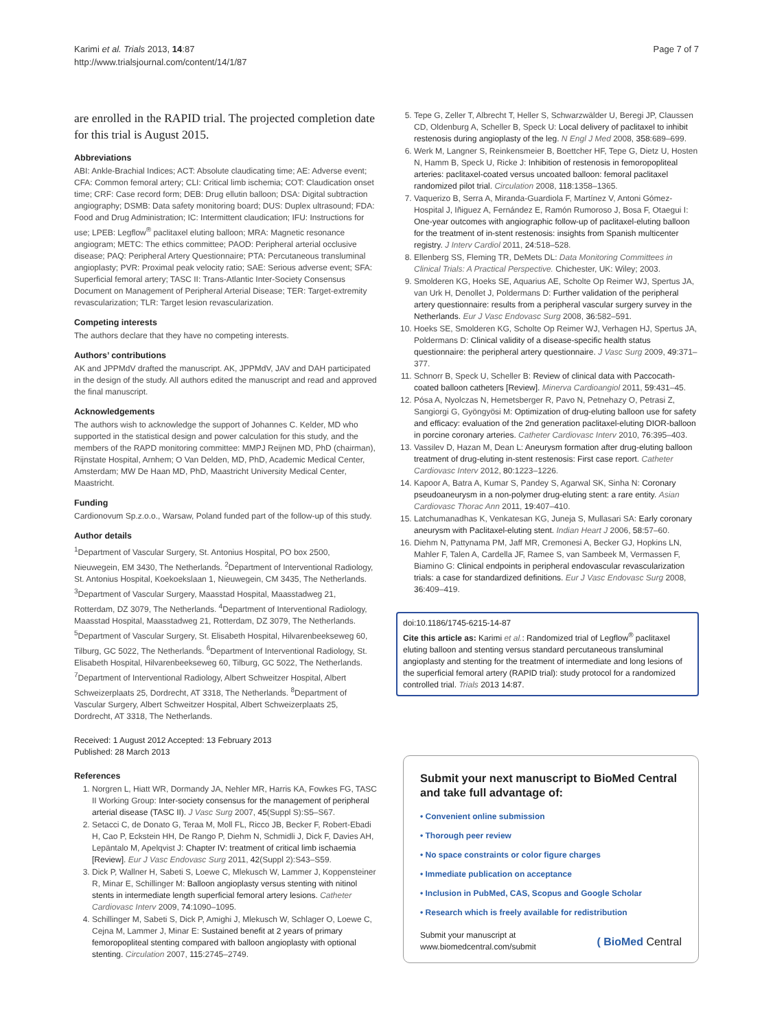Karimi et al. Trials 2013, 14:87
http://www.trialsjournal.com/content/14/1/87
Page 7 of 7
are enrolled in the RAPID trial. The projected completion date for this trial is August 2015.
Abbreviations
ABI: Ankle-Brachial Indices; ACT: Absolute claudicating time; AE: Adverse event; CFA: Common femoral artery; CLI: Critical limb ischemia; COT: Claudication onset time; CRF: Case record form; DEB: Drug ellutin balloon; DSA: Digital subtraction angiography; DSMB: Data safety monitoring board; DUS: Duplex ultrasound; FDA: Food and Drug Administration; IC: Intermittent claudication; IFU: Instructions for use; LPEB: Legflow<sup>®</sup> paclitaxel eluting balloon; MRA: Magnetic resonance angiogram; METC: The ethics committee; PAOD: Peripheral arterial occlusive disease; PAQ: Peripheral Artery Questionnaire; PTA: Percutaneous transluminal angioplasty; PVR: Proximal peak velocity ratio; SAE: Serious adverse event; SFA: Superficial femoral artery; TASC II: Trans-Atlantic Inter-Society Consensus Document on Management of Peripheral Arterial Disease; TER: Target-extremity revascularization; TLR: Target lesion revascularization.
Competing interests
The authors declare that they have no competing interests.
Authors’ contributions
AK and JPPMdV drafted the manuscript. AK, JPPMdV, JAV and DAH participated in the design of the study. All authors edited the manuscript and read and approved the final manuscript.
Acknowledgements
The authors wish to acknowledge the support of Johannes C. Kelder, MD who supported in the statistical design and power calculation for this study, and the members of the RAPD monitoring committee: MMPJ Reijnen MD, PhD (chairman), Rijnstate Hospital, Arnhem; O Van Delden, MD, PhD, Academic Medical Center, Amsterdam; MW De Haan MD, PhD, Maastricht University Medical Center, Maastricht.
Funding
Cardionovum Sp.z.o.o., Warsaw, Poland funded part of the follow-up of this study.
Author details
<sup>1</sup> Department of Vascular Surgery, St. Antonius Hospital, PO box 2500, Nieuwegein, EM 3430, The Netherlands. <sup>2</sup>Department of Interventional Radiology, St. Antonius Hospital, Koekoekslaan 1, Nieuwegein, CM 3435, The Netherlands. <sup>3</sup>Department of Vascular Surgery, Maasstad Hospital, Maasstadweg 21, Rotterdam, DZ 3079, The Netherlands. <sup>4</sup>Department of Interventional Radiology, Maasstad Hospital, Maasstadweg 21, Rotterdam, DZ 3079, The Netherlands. <sup>5</sup>Department of Vascular Surgery, St. Elisabeth Hospital, Hilvarenbeekseweg 60, Tilburg, GC 5022, The Netherlands. <sup>6</sup>Department of Interventional Radiology, St. Elisabeth Hospital, Hilvarenbeekseweg 60, Tilburg, GC 5022, The Netherlands. <sup>7</sup>Department of Interventional Radiology, Albert Schweitzer Hospital, Albert Schweizerplaats 25, Dordrecht, AT 3318, The Netherlands. <sup>8</sup>Department of Vascular Surgery, Albert Schweitzer Hospital, Albert Schweizerplaats 25, Dordrecht, AT 3318, The Netherlands.
Received: 1 August 2012 Accepted: 13 February 2013
Published: 28 March 2013
References
1. Norgren L, Hiatt WR, Dormandy JA, Nehler MR, Harris KA, Fowkes FG, TASC II Working Group: Inter-society consensus for the management of peripheral arterial disease (TASC II). J Vasc Surg 2007, 45(Suppl S):S5–S67.
2. Setacci C, de Donato G, Teraa M, Moll FL, Ricco JB, Becker F, Robert-Ebadi H, Cao P, Eckstein HH, De Rango P, Diehm N, Schmidli J, Dick F, Davies AH, Lepäntalo M, Apelqvist J: Chapter IV: treatment of critical limb ischaemia [Review]. Eur J Vasc Endovasc Surg 2011, 42(Suppl 2):S43–S59.
3. Dick P, Wallner H, Sabeti S, Loewe C, Mlekusch W, Lammer J, Koppensteiner R, Minar E, Schillinger M: Balloon angioplasty versus stenting with nitinol stents in intermediate length superficial femoral artery lesions. Catheter Cardiovasc Interv 2009, 74:1090–1095.
4. Schillinger M, Sabeti S, Dick P, Amighi J, Mlekusch W, Schlager O, Loewe C, Cejna M, Lammer J, Minar E: Sustained benefit at 2 years of primary femoropopliteal stenting compared with balloon angioplasty with optional stenting. Circulation 2007, 115:2745–2749.
5. Tepe G, Zeller T, Albrecht T, Heller S, Schwarzwälder U, Beregi JP, Claussen CD, Oldenburg A, Scheller B, Speck U: Local delivery of paclitaxel to inhibit restenosis during angioplasty of the leg. N Engl J Med 2008, 358:689–699.
6. Werk M, Langner S, Reinkensmeier B, Boettcher HF, Tepe G, Dietz U, Hosten N, Hamm B, Speck U, Ricke J: Inhibition of restenosis in femoropopliteal arteries: paclitaxel-coated versus uncoated balloon: femoral paclitaxel randomized pilot trial. Circulation 2008, 118:1358–1365.
7. Vaquerizo B, Serra A, Miranda-Guardiola F, Martínez V, Antoni Gómez-Hospital J, Iñiguez A, Fernández E, Ramón Rumoroso J, Bosa F, Otaegui I: One-year outcomes with angiographic follow-up of paclitaxel-eluting balloon for the treatment of in-stent restenosis: insights from Spanish multicenter registry. J Interv Cardiol 2011, 24:518–528.
8. Ellenberg SS, Fleming TR, DeMets DL: Data Monitoring Committees in Clinical Trials: A Practical Perspective. Chichester, UK: Wiley; 2003.
9. Smolderen KG, Hoeks SE, Aquarius AE, Scholte Op Reimer WJ, Spertus JA, van Urk H, Denollet J, Poldermans D: Further validation of the peripheral artery questionnaire: results from a peripheral vascular surgery survey in the Netherlands. Eur J Vasc Endovasc Surg 2008, 36:582–591.
10. Hoeks SE, Smolderen KG, Scholte Op Reimer WJ, Verhagen HJ, Spertus JA, Poldermans D: Clinical validity of a disease-specific health status questionnaire: the peripheral artery questionnaire. J Vasc Surg 2009, 49:371–377.
11. Schnorr B, Speck U, Scheller B: Review of clinical data with Paccocath-coated balloon catheters [Review]. Minerva Cardioangiol 2011, 59:431–45.
12. Pósa A, Nyolczas N, Hemetsberger R, Pavo N, Petnehazy O, Petrasi Z, Sangiorgi G, Gyöngyösi M: Optimization of drug-eluting balloon use for safety and efficacy: evaluation of the 2nd generation paclitaxel-eluting DIOR-balloon in porcine coronary arteries. Catheter Cardiovasc Interv 2010, 76:395–403.
13. Vassilev D, Hazan M, Dean L: Aneurysm formation after drug-eluting balloon treatment of drug-eluting in-stent restenosis: First case report. Catheter Cardiovasc Interv 2012, 80:1223–1226.
14. Kapoor A, Batra A, Kumar S, Pandey S, Agarwal SK, Sinha N: Coronary pseudoaneurysm in a non-polymer drug-eluting stent: a rare entity. Asian Cardiovasc Thorac Ann 2011, 19:407–410.
15. Latchumanadhas K, Venkatesan KG, Juneja S, Mullasari SA: Early coronary aneurysm with Paclitaxel-eluting stent. Indian Heart J 2006, 58:57–60.
16. Diehm N, Pattynama PM, Jaff MR, Cremonesi A, Becker GJ, Hopkins LN, Mahler F, Talen A, Cardella JF, Ramee S, van Sambeek M, Vermassen F, Biamino G: Clinical endpoints in peripheral endovascular revascularization trials: a case for standardized definitions. Eur J Vasc Endovasc Surg 2008, 36:409–419.
doi:10.1186/1745-6215-14-87
Cite this article as: Karimi et al.: Randomized trial of Legflow<sup>®</sup> paclitaxel eluting balloon and stenting versus standard percutaneous transluminal angioplasty and stenting for the treatment of intermediate and long lesions of the superficial femoral artery (RAPID trial): study protocol for a randomized controlled trial. Trials 2013 14:87.
Submit your next manuscript to BioMed Central and take full advantage of:
• Convenient online submission
• Thorough peer review
• No space constraints or color figure charges
• Immediate publication on acceptance
• Inclusion in PubMed, CAS, Scopus and Google Scholar
• Research which is freely available for redistribution
Submit your manuscript at
www.biomedcentral.com/submit
( BioMed Central